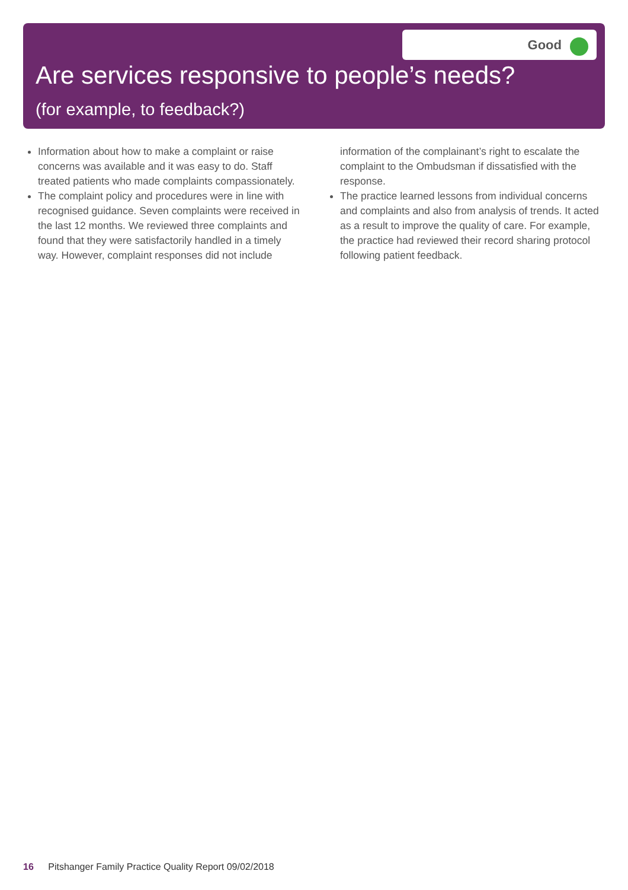Good
Are services responsive to people’s needs?
(for example, to feedback?)
Information about how to make a complaint or raise concerns was available and it was easy to do. Staff treated patients who made complaints compassionately.
The complaint policy and procedures were in line with recognised guidance. Seven complaints were received in the last 12 months. We reviewed three complaints and found that they were satisfactorily handled in a timely way. However, complaint responses did not include information of the complainant’s right to escalate the complaint to the Ombudsman if dissatisfied with the response.
The practice learned lessons from individual concerns and complaints and also from analysis of trends. It acted as a result to improve the quality of care. For example, the practice had reviewed their record sharing protocol following patient feedback.
16 Pitshanger Family Practice Quality Report 09/02/2018